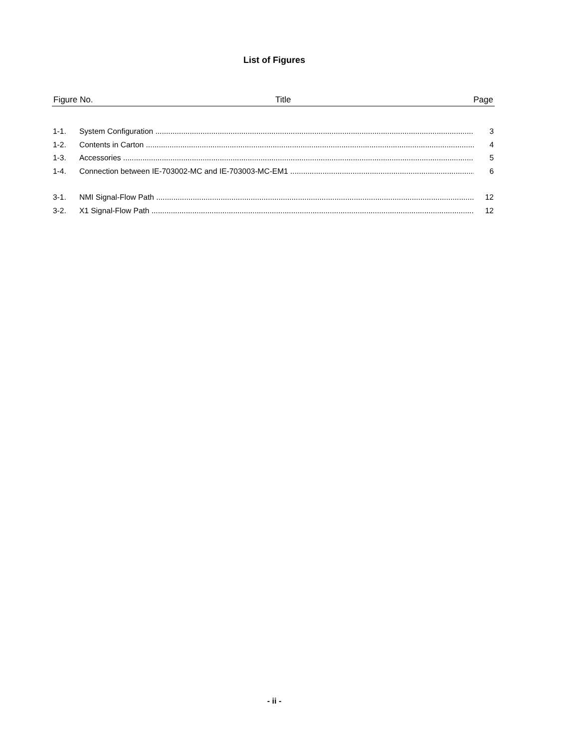List of Figures
Figure No. Title Page
1-1. System Configuration 3
1-2. Contents in Carton 4
1-3. Accessories 5
1-4. Connection between IE-703002-MC and IE-703003-MC-EM1 6
3-1. NMI Signal-Flow Path 12
3-2. X1 Signal-Flow Path 12
- ii -